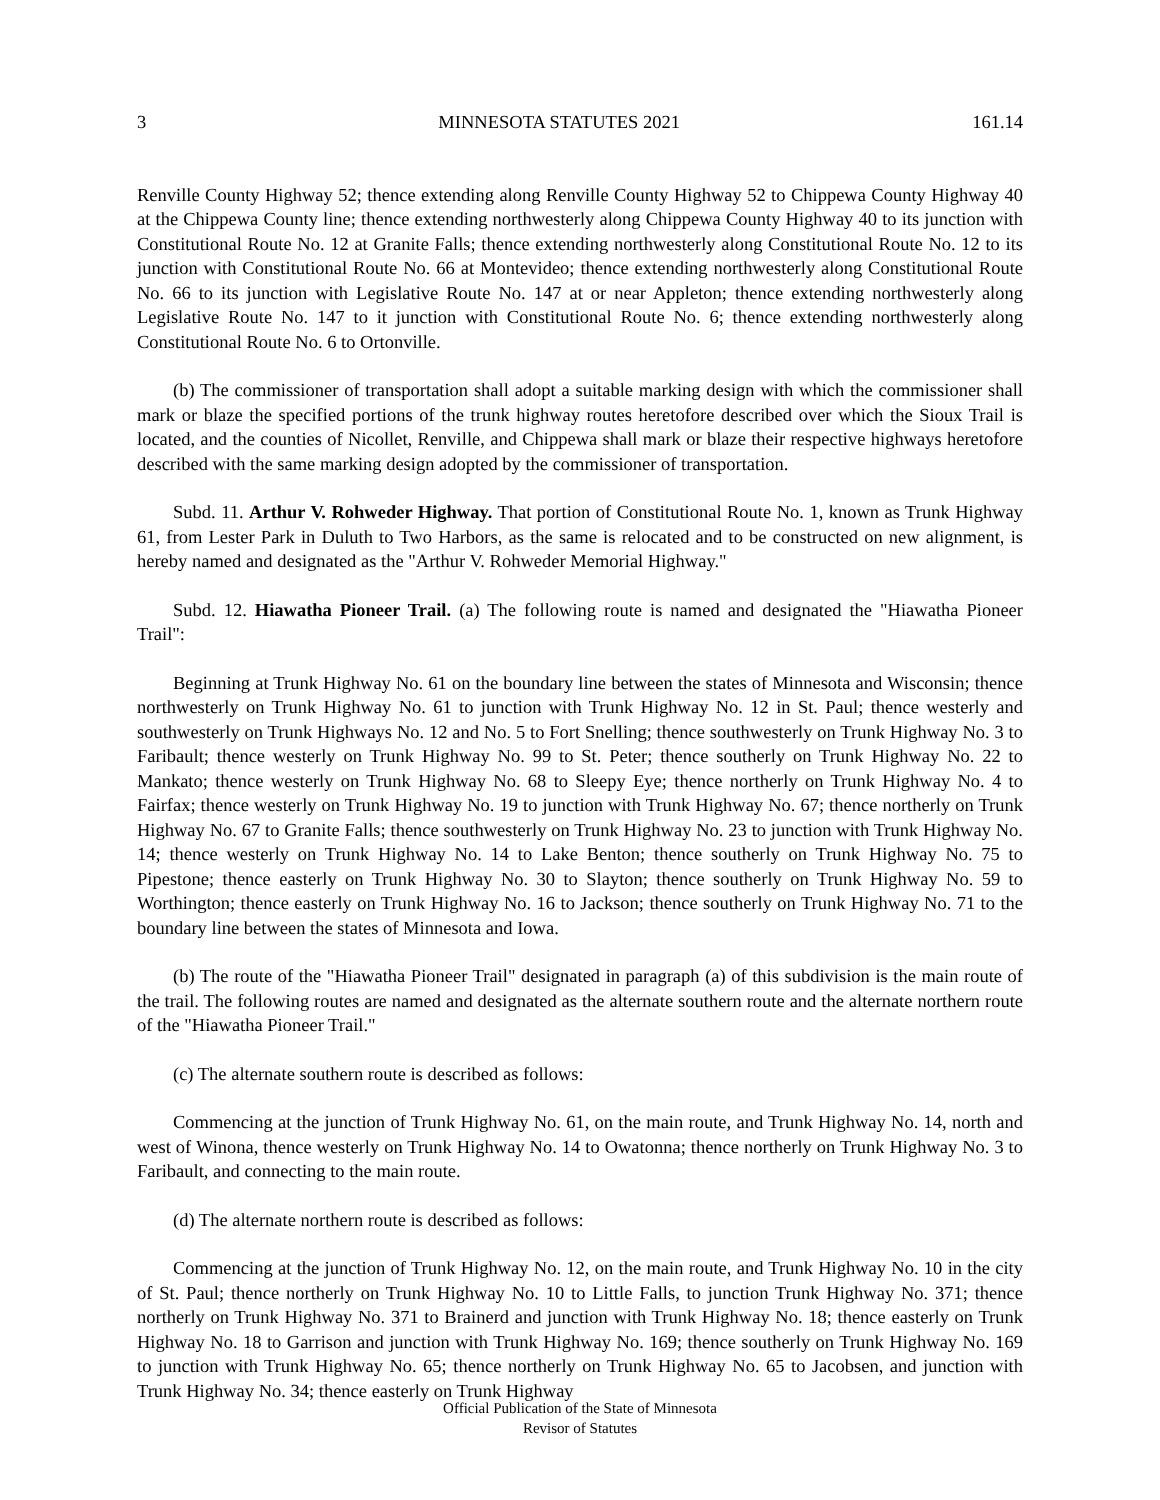3 MINNESOTA STATUTES 2021 161.14
Renville County Highway 52; thence extending along Renville County Highway 52 to Chippewa County Highway 40 at the Chippewa County line; thence extending northwesterly along Chippewa County Highway 40 to its junction with Constitutional Route No. 12 at Granite Falls; thence extending northwesterly along Constitutional Route No. 12 to its junction with Constitutional Route No. 66 at Montevideo; thence extending northwesterly along Constitutional Route No. 66 to its junction with Legislative Route No. 147 at or near Appleton; thence extending northwesterly along Legislative Route No. 147 to it junction with Constitutional Route No. 6; thence extending northwesterly along Constitutional Route No. 6 to Ortonville.
(b) The commissioner of transportation shall adopt a suitable marking design with which the commissioner shall mark or blaze the specified portions of the trunk highway routes heretofore described over which the Sioux Trail is located, and the counties of Nicollet, Renville, and Chippewa shall mark or blaze their respective highways heretofore described with the same marking design adopted by the commissioner of transportation.
Subd. 11. Arthur V. Rohweder Highway. That portion of Constitutional Route No. 1, known as Trunk Highway 61, from Lester Park in Duluth to Two Harbors, as the same is relocated and to be constructed on new alignment, is hereby named and designated as the "Arthur V. Rohweder Memorial Highway."
Subd. 12. Hiawatha Pioneer Trail. (a) The following route is named and designated the "Hiawatha Pioneer Trail":
Beginning at Trunk Highway No. 61 on the boundary line between the states of Minnesota and Wisconsin; thence northwesterly on Trunk Highway No. 61 to junction with Trunk Highway No. 12 in St. Paul; thence westerly and southwesterly on Trunk Highways No. 12 and No. 5 to Fort Snelling; thence southwesterly on Trunk Highway No. 3 to Faribault; thence westerly on Trunk Highway No. 99 to St. Peter; thence southerly on Trunk Highway No. 22 to Mankato; thence westerly on Trunk Highway No. 68 to Sleepy Eye; thence northerly on Trunk Highway No. 4 to Fairfax; thence westerly on Trunk Highway No. 19 to junction with Trunk Highway No. 67; thence northerly on Trunk Highway No. 67 to Granite Falls; thence southwesterly on Trunk Highway No. 23 to junction with Trunk Highway No. 14; thence westerly on Trunk Highway No. 14 to Lake Benton; thence southerly on Trunk Highway No. 75 to Pipestone; thence easterly on Trunk Highway No. 30 to Slayton; thence southerly on Trunk Highway No. 59 to Worthington; thence easterly on Trunk Highway No. 16 to Jackson; thence southerly on Trunk Highway No. 71 to the boundary line between the states of Minnesota and Iowa.
(b) The route of the "Hiawatha Pioneer Trail" designated in paragraph (a) of this subdivision is the main route of the trail. The following routes are named and designated as the alternate southern route and the alternate northern route of the "Hiawatha Pioneer Trail."
(c) The alternate southern route is described as follows:
Commencing at the junction of Trunk Highway No. 61, on the main route, and Trunk Highway No. 14, north and west of Winona, thence westerly on Trunk Highway No. 14 to Owatonna; thence northerly on Trunk Highway No. 3 to Faribault, and connecting to the main route.
(d) The alternate northern route is described as follows:
Commencing at the junction of Trunk Highway No. 12, on the main route, and Trunk Highway No. 10 in the city of St. Paul; thence northerly on Trunk Highway No. 10 to Little Falls, to junction Trunk Highway No. 371; thence northerly on Trunk Highway No. 371 to Brainerd and junction with Trunk Highway No. 18; thence easterly on Trunk Highway No. 18 to Garrison and junction with Trunk Highway No. 169; thence southerly on Trunk Highway No. 169 to junction with Trunk Highway No. 65; thence northerly on Trunk Highway No. 65 to Jacobsen, and junction with Trunk Highway No. 34; thence easterly on Trunk Highway
Official Publication of the State of Minnesota
Revisor of Statutes